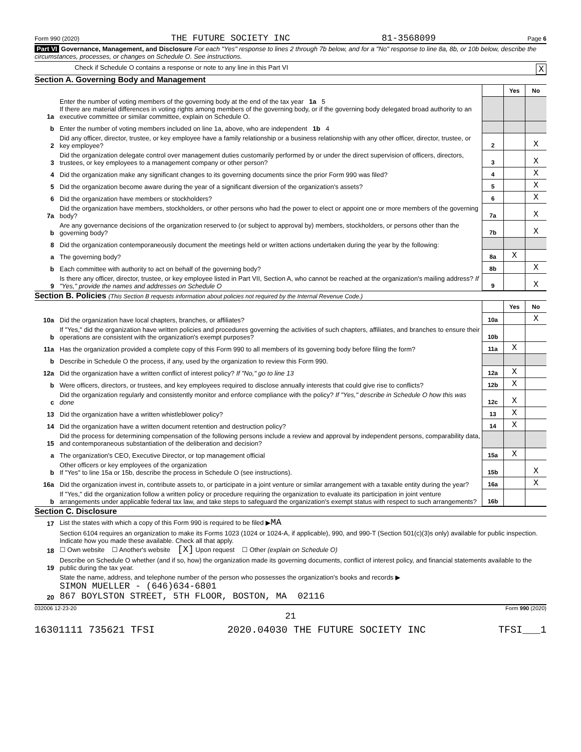Form 990 (2020) THE FUTURE SOCIETY INC 81-3568099 Page 6
Part VI Governance, Management, and Disclosure For each "Yes" response to lines 2 through 7b below, and for a "No" response to line 8a, 8b, or 10b below, describe the circumstances, processes, or changes on Schedule O. See instructions.
Check if Schedule O contains a response or note to any line in this Part VI X
Section A. Governing Body and Management
| | | | Yes | No |
| 1a | Enter the number of voting members of the governing body at the end of the tax year 1a 5 If there are material differences in voting rights among members of the governing body, or if the governing body delegated broad authority to an executive committee or similar committee, explain on Schedule O. | | | |
| b | Enter the number of voting members included on line 1a, above, who are independent 1b 4 | | | |
| 2 | Did any officer, director, trustee, or key employee have a family relationship or a business relationship with any other officer, director, trustee, or key employee? | 2 | | X |
| 3 | Did the organization delegate control over management duties customarily performed by or under the direct supervision of officers, directors, trustees, or key employees to a management company or other person? | 3 | | X |
| 4 | Did the organization make any significant changes to its governing documents since the prior Form 990 was filed? | 4 | | X |
| 5 | Did the organization become aware during the year of a significant diversion of the organization's assets? | 5 | | X |
| 6 | Did the organization have members or stockholders? | 6 | | X |
| 7a | Did the organization have members, stockholders, or other persons who had the power to elect or appoint one or more members of the governing body? | 7a | | X |
| b | Are any governance decisions of the organization reserved to (or subject to approval by) members, stockholders, or persons other than the governing body? | 7b | | X |
| 8 | Did the organization contemporaneously document the meetings held or written actions undertaken during the year by the following: | | | |
| a | The governing body? | 8a | X | |
| b | Each committee with authority to act on behalf of the governing body? | 8b | | X |
| 9 | Is there any officer, director, trustee, or key employee listed in Part VII, Section A, who cannot be reached at the organization's mailing address? If "Yes," provide the names and addresses on Schedule O | 9 | | X |
Section B. Policies (This Section B requests information about policies not required by the Internal Revenue Code.)
| | | | Yes | No |
| 10a | Did the organization have local chapters, branches, or affiliates? | 10a | | X |
| b | If "Yes," did the organization have written policies and procedures governing the activities of such chapters, affiliates, and branches to ensure their operations are consistent with the organization's exempt purposes? | 10b | | |
| 11a | Has the organization provided a complete copy of this Form 990 to all members of its governing body before filing the form? | 11a | X | |
| b | Describe in Schedule O the process, if any, used by the organization to review this Form 990. | | | |
| 12a | Did the organization have a written conflict of interest policy? If "No," go to line 13 | 12a | X | |
| b | Were officers, directors, or trustees, and key employees required to disclose annually interests that could give rise to conflicts? | 12b | X | |
| c | Did the organization regularly and consistently monitor and enforce compliance with the policy? If "Yes," describe in Schedule O how this was done | 12c | X | |
| 13 | Did the organization have a written whistleblower policy? | 13 | X | |
| 14 | Did the organization have a written document retention and destruction policy? | 14 | X | |
| 15 | Did the process for determining compensation of the following persons include a review and approval by independent persons, comparability data, and contemporaneous substantiation of the deliberation and decision? | | | |
| a | The organization's CEO, Executive Director, or top management official | 15a | X | |
| b | Other officers or key employees of the organization If "Yes" to line 15a or 15b, describe the process in Schedule O (see instructions). | 15b | | X |
| 16a | Did the organization invest in, contribute assets to, or participate in a joint venture or similar arrangement with a taxable entity during the year? | 16a | | X |
| b | If "Yes," did the organization follow a written policy or procedure requiring the organization to evaluate its participation in joint venture arrangements under applicable federal tax law, and take steps to safeguard the organization's exempt status with respect to such arrangements? | 16b | | |
Section C. Disclosure
| 17 | List the states with which a copy of this Form 990 is required to be filed ▶ MA |
| 18 | Section 6104 requires an organization to make its Forms 1023 (1024 or 1024-A, if applicable), 990, and 990-T (Section 501(c)(3)s only) available for public inspection. Indicate how you made these available. Check all that apply. ☐ Own website ☐ Another's website [X] Upon request ☐ Other (explain on Schedule O) |
| 19 | Describe on Schedule O whether (and if so, how) the organization made its governing documents, conflict of interest policy, and financial statements available to the public during the tax year. |
| 20 | State the name, address, and telephone number of the person who possesses the organization's books and records ▶ SIMON MUELLER - (646)634-6801 867 BOYLSTON STREET, 5TH FLOOR, BOSTON, MA 02116 |
032006 12-23-20 Form 990 (2020)
21
16301111 735621 TFSI 2020.04030 THE FUTURE SOCIETY INC TFSI___1